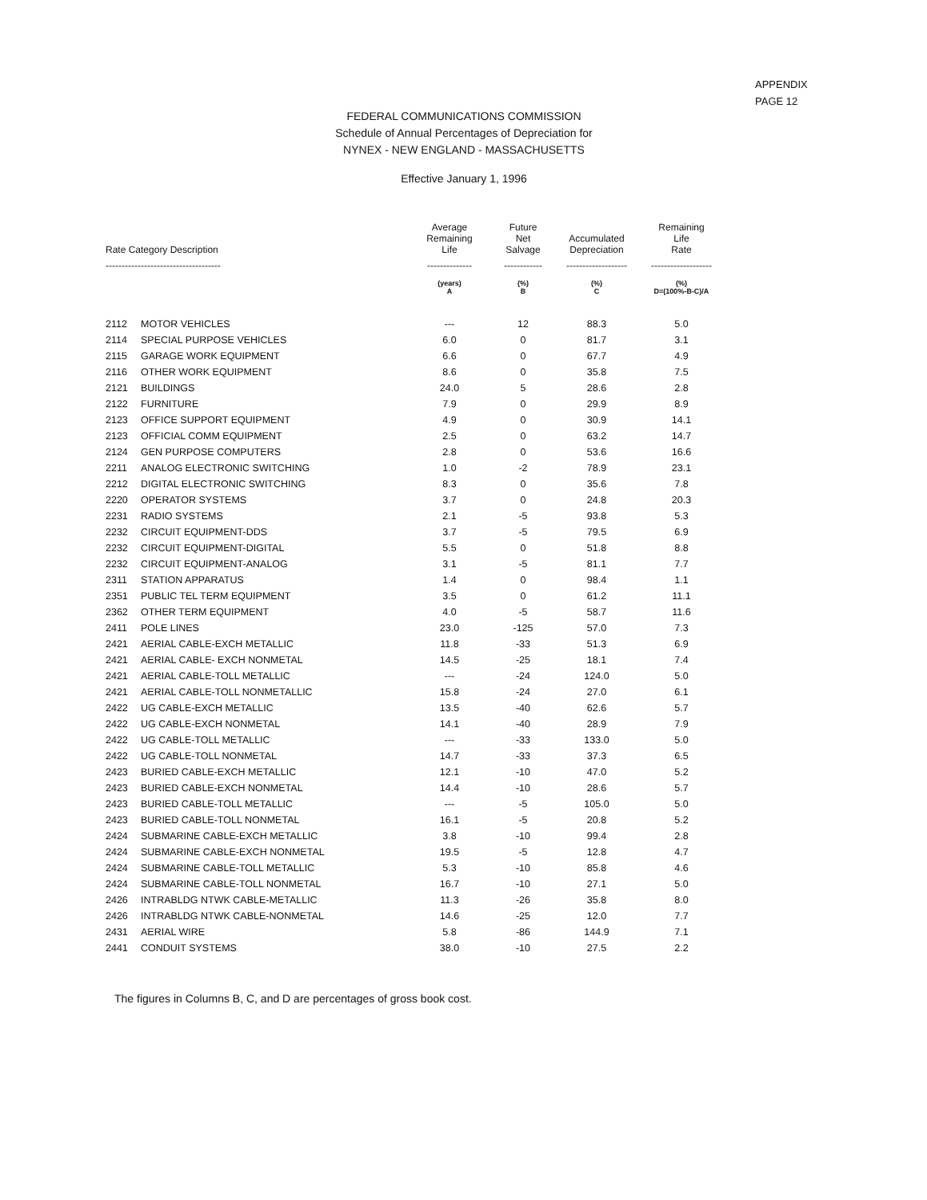APPENDIX
PAGE 12
FEDERAL COMMUNICATIONS COMMISSION
Schedule of Annual Percentages of Depreciation for
NYNEX - NEW ENGLAND - MASSACHUSETTS
Effective January 1, 1996
| Rate Category Description | | Average Remaining Life | Future Net Salvage | Accumulated Depreciation | Remaining Life Rate |
| --- | --- | --- | --- | --- | --- |
| ------------------------------------ | | -------------- | ------------ | ------------------- | ------------------- |
| | | (years) | (%) | (%) | (%) |
| | | A | B | C | D=(100%-B-C)/A |
| 2112 | MOTOR VEHICLES | --- | 12 | 88.3 | 5.0 |
| 2114 | SPECIAL PURPOSE VEHICLES | 6.0 | 0 | 81.7 | 3.1 |
| 2115 | GARAGE WORK EQUIPMENT | 6.6 | 0 | 67.7 | 4.9 |
| 2116 | OTHER WORK EQUIPMENT | 8.6 | 0 | 35.8 | 7.5 |
| 2121 | BUILDINGS | 24.0 | 5 | 28.6 | 2.8 |
| 2122 | FURNITURE | 7.9 | 0 | 29.9 | 8.9 |
| 2123 | OFFICE SUPPORT EQUIPMENT | 4.9 | 0 | 30.9 | 14.1 |
| 2123 | OFFICIAL COMM EQUIPMENT | 2.5 | 0 | 63.2 | 14.7 |
| 2124 | GEN PURPOSE COMPUTERS | 2.8 | 0 | 53.6 | 16.6 |
| 2211 | ANALOG ELECTRONIC SWITCHING | 1.0 | -2 | 78.9 | 23.1 |
| 2212 | DIGITAL ELECTRONIC SWITCHING | 8.3 | 0 | 35.6 | 7.8 |
| 2220 | OPERATOR SYSTEMS | 3.7 | 0 | 24.8 | 20.3 |
| 2231 | RADIO SYSTEMS | 2.1 | -5 | 93.8 | 5.3 |
| 2232 | CIRCUIT EQUIPMENT-DDS | 3.7 | -5 | 79.5 | 6.9 |
| 2232 | CIRCUIT EQUIPMENT-DIGITAL | 5.5 | 0 | 51.8 | 8.8 |
| 2232 | CIRCUIT EQUIPMENT-ANALOG | 3.1 | -5 | 81.1 | 7.7 |
| 2311 | STATION APPARATUS | 1.4 | 0 | 98.4 | 1.1 |
| 2351 | PUBLIC TEL TERM EQUIPMENT | 3.5 | 0 | 61.2 | 11.1 |
| 2362 | OTHER TERM EQUIPMENT | 4.0 | -5 | 58.7 | 11.6 |
| 2411 | POLE LINES | 23.0 | -125 | 57.0 | 7.3 |
| 2421 | AERIAL CABLE-EXCH METALLIC | 11.8 | -33 | 51.3 | 6.9 |
| 2421 | AERIAL CABLE- EXCH NONMETAL | 14.5 | -25 | 18.1 | 7.4 |
| 2421 | AERIAL CABLE-TOLL METALLIC | --- | -24 | 124.0 | 5.0 |
| 2421 | AERIAL CABLE-TOLL NONMETALLIC | 15.8 | -24 | 27.0 | 6.1 |
| 2422 | UG CABLE-EXCH METALLIC | 13.5 | -40 | 62.6 | 5.7 |
| 2422 | UG CABLE-EXCH NONMETAL | 14.1 | -40 | 28.9 | 7.9 |
| 2422 | UG CABLE-TOLL METALLIC | --- | -33 | 133.0 | 5.0 |
| 2422 | UG CABLE-TOLL NONMETAL | 14.7 | -33 | 37.3 | 6.5 |
| 2423 | BURIED CABLE-EXCH METALLIC | 12.1 | -10 | 47.0 | 5.2 |
| 2423 | BURIED CABLE-EXCH NONMETAL | 14.4 | -10 | 28.6 | 5.7 |
| 2423 | BURIED CABLE-TOLL METALLIC | --- | -5 | 105.0 | 5.0 |
| 2423 | BURIED CABLE-TOLL NONMETAL | 16.1 | -5 | 20.8 | 5.2 |
| 2424 | SUBMARINE CABLE-EXCH METALLIC | 3.8 | -10 | 99.4 | 2.8 |
| 2424 | SUBMARINE CABLE-EXCH NONMETAL | 19.5 | -5 | 12.8 | 4.7 |
| 2424 | SUBMARINE CABLE-TOLL METALLIC | 5.3 | -10 | 85.8 | 4.6 |
| 2424 | SUBMARINE CABLE-TOLL NONMETAL | 16.7 | -10 | 27.1 | 5.0 |
| 2426 | INTRABLDG NTWK CABLE-METALLIC | 11.3 | -26 | 35.8 | 8.0 |
| 2426 | INTRABLDG NTWK CABLE-NONMETAL | 14.6 | -25 | 12.0 | 7.7 |
| 2431 | AERIAL WIRE | 5.8 | -86 | 144.9 | 7.1 |
| 2441 | CONDUIT SYSTEMS | 38.0 | -10 | 27.5 | 2.2 |
The figures in Columns B, C, and D are percentages of gross book cost.